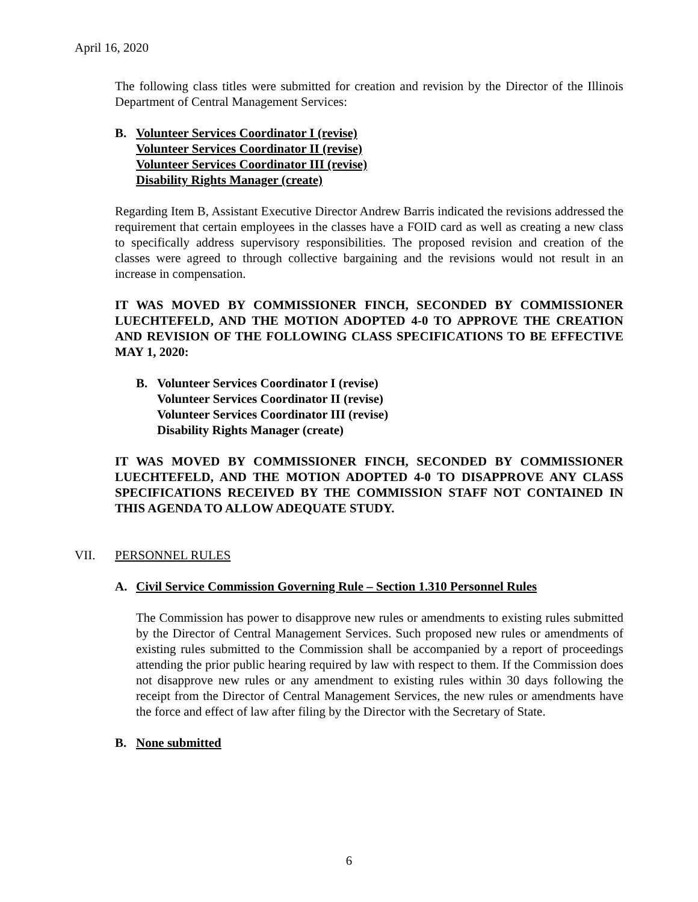April 16, 2020
The following class titles were submitted for creation and revision by the Director of the Illinois Department of Central Management Services:
B. Volunteer Services Coordinator I (revise)
Volunteer Services Coordinator II (revise)
Volunteer Services Coordinator III (revise)
Disability Rights Manager (create)
Regarding Item B, Assistant Executive Director Andrew Barris indicated the revisions addressed the requirement that certain employees in the classes have a FOID card as well as creating a new class to specifically address supervisory responsibilities. The proposed revision and creation of the classes were agreed to through collective bargaining and the revisions would not result in an increase in compensation.
IT WAS MOVED BY COMMISSIONER FINCH, SECONDED BY COMMISSIONER LUECHTEFELD, AND THE MOTION ADOPTED 4-0 TO APPROVE THE CREATION AND REVISION OF THE FOLLOWING CLASS SPECIFICATIONS TO BE EFFECTIVE MAY 1, 2020:
B. Volunteer Services Coordinator I (revise)
Volunteer Services Coordinator II (revise)
Volunteer Services Coordinator III (revise)
Disability Rights Manager (create)
IT WAS MOVED BY COMMISSIONER FINCH, SECONDED BY COMMISSIONER LUECHTEFELD, AND THE MOTION ADOPTED 4-0 TO DISAPPROVE ANY CLASS SPECIFICATIONS RECEIVED BY THE COMMISSION STAFF NOT CONTAINED IN THIS AGENDA TO ALLOW ADEQUATE STUDY.
VII. PERSONNEL RULES
A. Civil Service Commission Governing Rule – Section 1.310 Personnel Rules
The Commission has power to disapprove new rules or amendments to existing rules submitted by the Director of Central Management Services. Such proposed new rules or amendments of existing rules submitted to the Commission shall be accompanied by a report of proceedings attending the prior public hearing required by law with respect to them. If the Commission does not disapprove new rules or any amendment to existing rules within 30 days following the receipt from the Director of Central Management Services, the new rules or amendments have the force and effect of law after filing by the Director with the Secretary of State.
B. None submitted
6